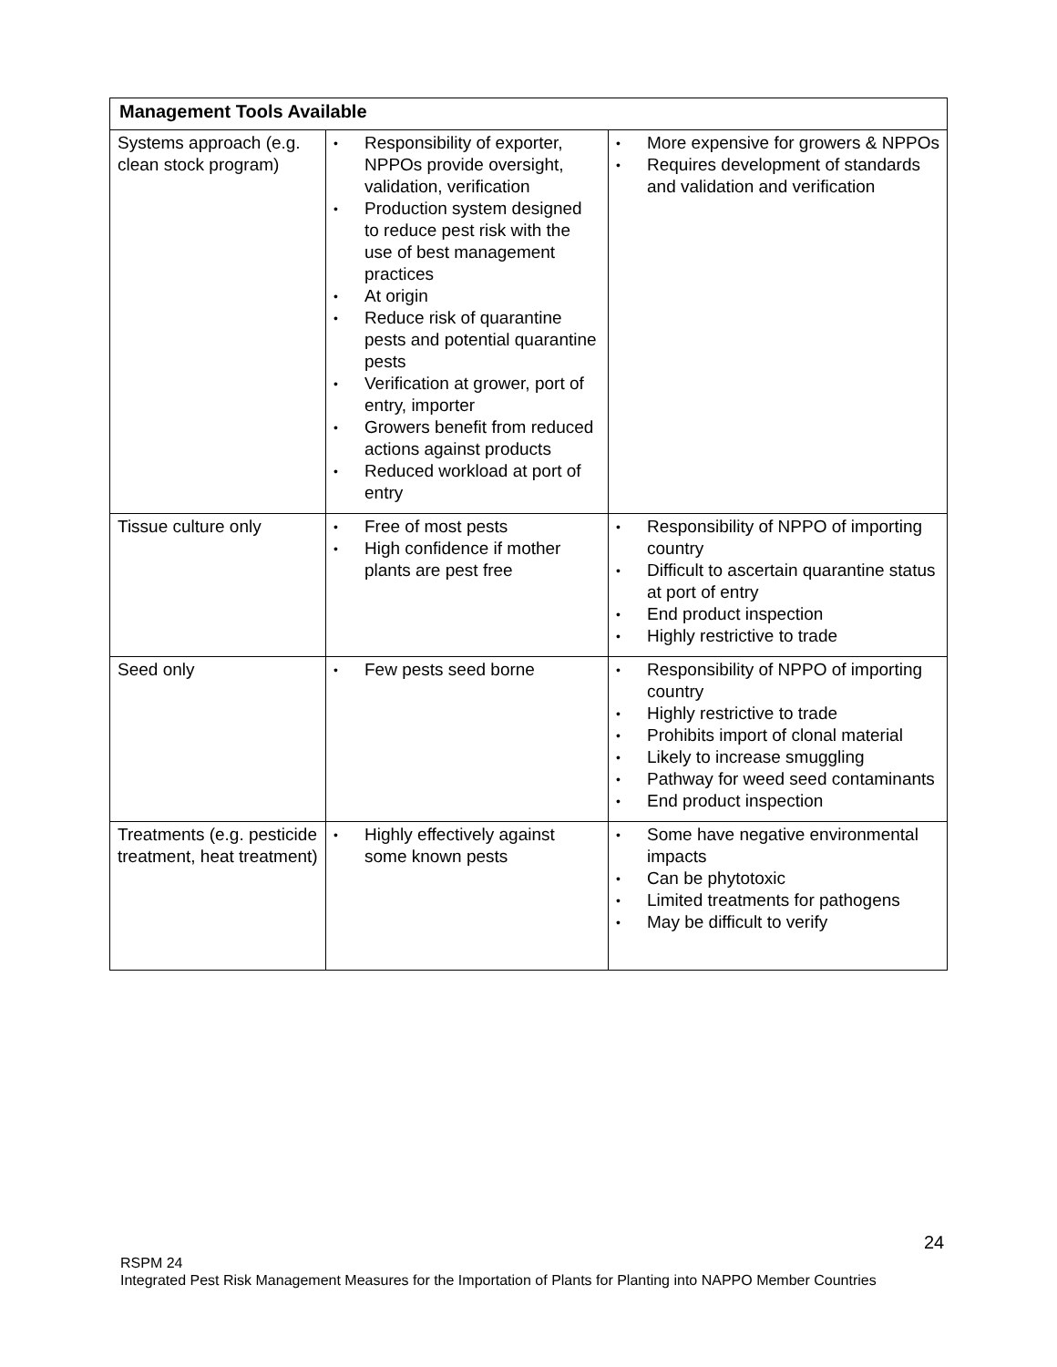| Management Tools Available | | |
| --- | --- | --- |
| Systems approach (e.g. clean stock program) | • Responsibility of exporter, NPPOs provide oversight, validation, verification • Production system designed to reduce pest risk with the use of best management practices • At origin • Reduce risk of quarantine pests and potential quarantine pests • Verification at grower, port of entry, importer • Growers benefit from reduced actions against products • Reduced workload at port of entry | • More expensive for growers & NPPOs • Requires development of standards and validation and verification |
| Tissue culture only | • Free of most pests • High confidence if mother plants are pest free | • Responsibility of NPPO of importing country • Difficult to ascertain quarantine status at port of entry • End product inspection • Highly restrictive to trade |
| Seed only | • Few pests seed borne | • Responsibility of NPPO of importing country • Highly restrictive to trade • Prohibits import of clonal material • Likely to increase smuggling • Pathway for weed seed contaminants • End product inspection |
| Treatments (e.g. pesticide treatment, heat treatment) | • Highly effectively against some known pests | • Some have negative environmental impacts • Can be phytotoxic • Limited treatments for pathogens • May be difficult to verify |
24
RSPM 24
Integrated Pest Risk Management Measures for the Importation of Plants for Planting into NAPPO Member Countries